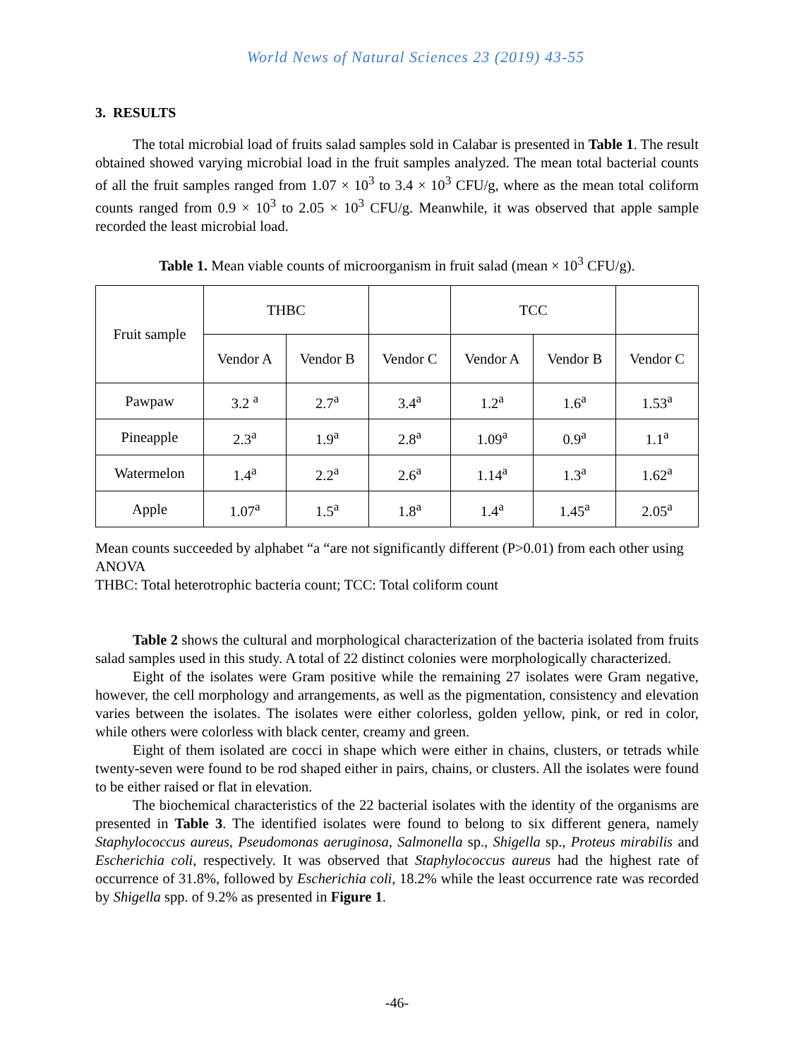World News of Natural Sciences 23 (2019) 43-55
3. RESULTS
The total microbial load of fruits salad samples sold in Calabar is presented in Table 1. The result obtained showed varying microbial load in the fruit samples analyzed. The mean total bacterial counts of all the fruit samples ranged from 1.07 × 10<sup>3</sup> to 3.4 × 10<sup>3</sup> CFU/g, where as the mean total coliform counts ranged from 0.9 × 10<sup>3</sup> to 2.05 × 10<sup>3</sup> CFU/g. Meanwhile, it was observed that apple sample recorded the least microbial load.
Table 1. Mean viable counts of microorganism in fruit salad (mean × 10<sup>3</sup> CFU/g).
| Fruit sample | THBC | | | TCC | | |
| --- | --- | --- | --- | --- | --- | --- |
| | Vendor A | Vendor B | Vendor C | Vendor A | Vendor B | Vendor C |
| Pawpaw | 3.2 <sup>a</sup> | 2.7<sup>a</sup> | 3.4<sup>a</sup> | 1.2<sup>a</sup> | 1.6<sup>a</sup> | 1.53<sup>a</sup> |
| Pineapple | 2.3<sup>a</sup> | 1.9<sup>a</sup> | 2.8<sup>a</sup> | 1.09<sup>a</sup> | 0.9<sup>a</sup> | 1.1<sup>a</sup> |
| Watermelon | 1.4<sup>a</sup> | 2.2<sup>a</sup> | 2.6<sup>a</sup> | 1.14<sup>a</sup> | 1.3<sup>a</sup> | 1.62<sup>a</sup> |
| Apple | 1.07<sup>a</sup> | 1.5<sup>a</sup> | 1.8<sup>a</sup> | 1.4<sup>a</sup> | 1.45<sup>a</sup> | 2.05<sup>a</sup> |
Mean counts succeeded by alphabet “a “are not significantly different (P>0.01) from each other using ANOVA
THBC: Total heterotrophic bacteria count; TCC: Total coliform count
Table 2 shows the cultural and morphological characterization of the bacteria isolated from fruits salad samples used in this study. A total of 22 distinct colonies were morphologically characterized.
Eight of the isolates were Gram positive while the remaining 27 isolates were Gram negative, however, the cell morphology and arrangements, as well as the pigmentation, consistency and elevation varies between the isolates. The isolates were either colorless, golden yellow, pink, or red in color, while others were colorless with black center, creamy and green.
Eight of them isolated are cocci in shape which were either in chains, clusters, or tetrads while twenty-seven were found to be rod shaped either in pairs, chains, or clusters. All the isolates were found to be either raised or flat in elevation.
The biochemical characteristics of the 22 bacterial isolates with the identity of the organisms are presented in Table 3. The identified isolates were found to belong to six different genera, namely Staphylococcus aureus, Pseudomonas aeruginosa, Salmonella sp., Shigella sp., Proteus mirabilis and Escherichia coli, respectively. It was observed that Staphylococcus aureus had the highest rate of occurrence of 31.8%, followed by Escherichia coli, 18.2% while the least occurrence rate was recorded by Shigella spp. of 9.2% as presented in Figure 1.
-46-